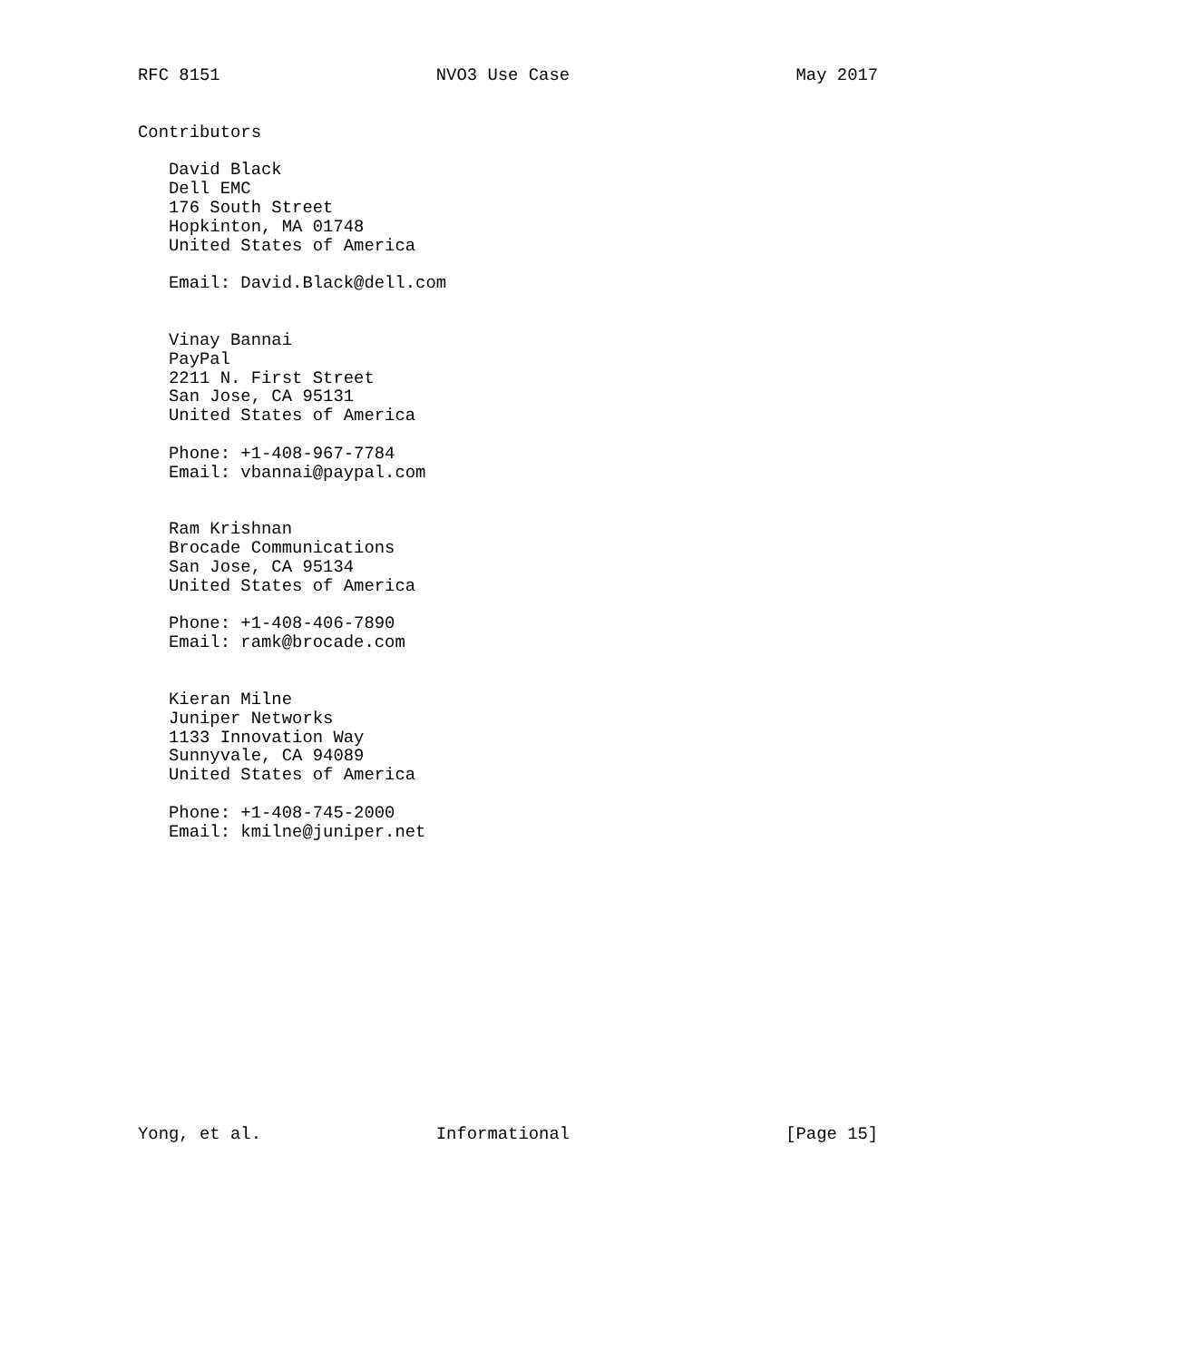RFC 8151                     NVO3 Use Case                      May 2017


Contributors

   David Black
   Dell EMC
   176 South Street
   Hopkinton, MA 01748
   United States of America

   Email: David.Black@dell.com


   Vinay Bannai
   PayPal
   2211 N. First Street
   San Jose, CA 95131
   United States of America

   Phone: +1-408-967-7784
   Email: vbannai@paypal.com


   Ram Krishnan
   Brocade Communications
   San Jose, CA 95134
   United States of America

   Phone: +1-408-406-7890
   Email: ramk@brocade.com


   Kieran Milne
   Juniper Networks
   1133 Innovation Way
   Sunnyvale, CA 94089
   United States of America

   Phone: +1-408-745-2000
   Email: kmilne@juniper.net















Yong, et al.                 Informational                     [Page 15]